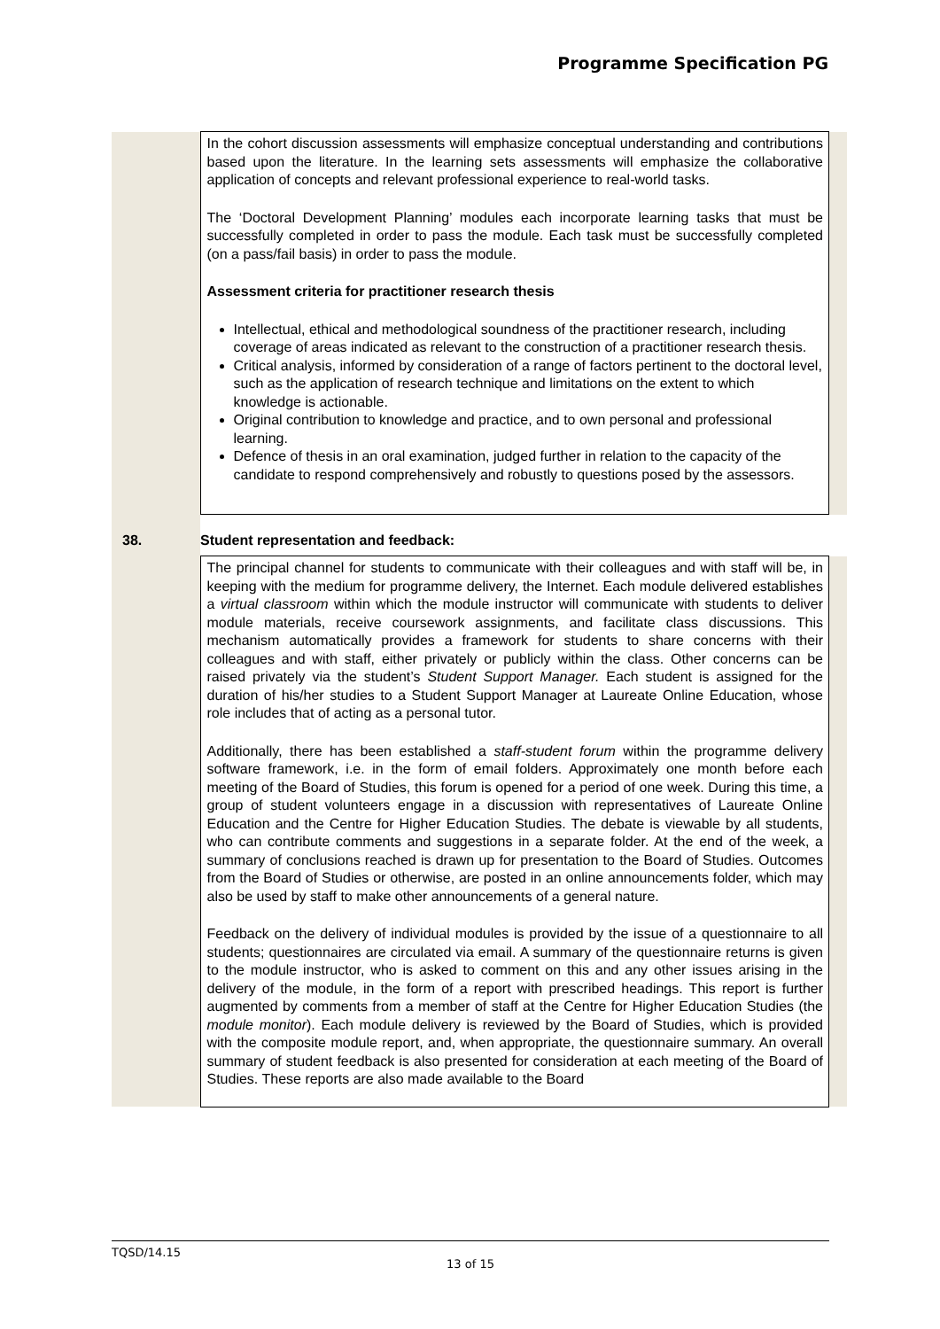Programme Specification PG
| | In the cohort discussion assessments will emphasize conceptual understanding and contributions based upon the literature. In the learning sets assessments will emphasize the collaborative application of concepts and relevant professional experience to real-world tasks. The ‘Doctoral Development Planning’ modules each incorporate learning tasks that must be successfully completed in order to pass the module. Each task must be successfully completed (on a pass/fail basis) in order to pass the module. Assessment criteria for practitioner research thesis Intellectual, ethical and methodological soundness of the practitioner research, including coverage of areas indicated as relevant to the construction of a practitioner research thesis. Critical analysis, informed by consideration of a range of factors pertinent to the doctoral level, such as the application of research technique and limitations on the extent to which knowledge is actionable. Original contribution to knowledge and practice, and to own personal and professional learning. Defence of thesis in an oral examination, judged further in relation to the capacity of the candidate to respond comprehensively and robustly to questions posed by the assessors. | |
| 38. | Student representation and feedback: | |
| | The principal channel for students to communicate with their colleagues and with staff will be, in keeping with the medium for programme delivery, the Internet. Each module delivered establishes a virtual classroom within which the module instructor will communicate with students to deliver module materials, receive coursework assignments, and facilitate class discussions. This mechanism automatically provides a framework for students to share concerns with their colleagues and with staff, either privately or publicly within the class. Other concerns can be raised privately via the student’s Student Support Manager. Each student is assigned for the duration of his/her studies to a Student Support Manager at Laureate Online Education, whose role includes that of acting as a personal tutor. Additionally, there has been established a staff-student forum within the programme delivery software framework, i.e. in the form of email folders. Approximately one month before each meeting of the Board of Studies, this forum is opened for a period of one week. During this time, a group of student volunteers engage in a discussion with representatives of Laureate Online Education and the Centre for Higher Education Studies. The debate is viewable by all students, who can contribute comments and suggestions in a separate folder. At the end of the week, a summary of conclusions reached is drawn up for presentation to the Board of Studies. Outcomes from the Board of Studies or otherwise, are posted in an online announcements folder, which may also be used by staff to make other announcements of a general nature. Feedback on the delivery of individual modules is provided by the issue of a questionnaire to all students; questionnaires are circulated via email. A summary of the questionnaire returns is given to the module instructor, who is asked to comment on this and any other issues arising in the delivery of the module, in the form of a report with prescribed headings. This report is further augmented by comments from a member of staff at the Centre for Higher Education Studies (the module monitor ). Each module delivery is reviewed by the Board of Studies, which is provided with the composite module report, and, when appropriate, the questionnaire summary. An overall summary of student feedback is also presented for consideration at each meeting of the Board of Studies. These reports are also made available to the Board | |
TQSD/14.15
13 of 15